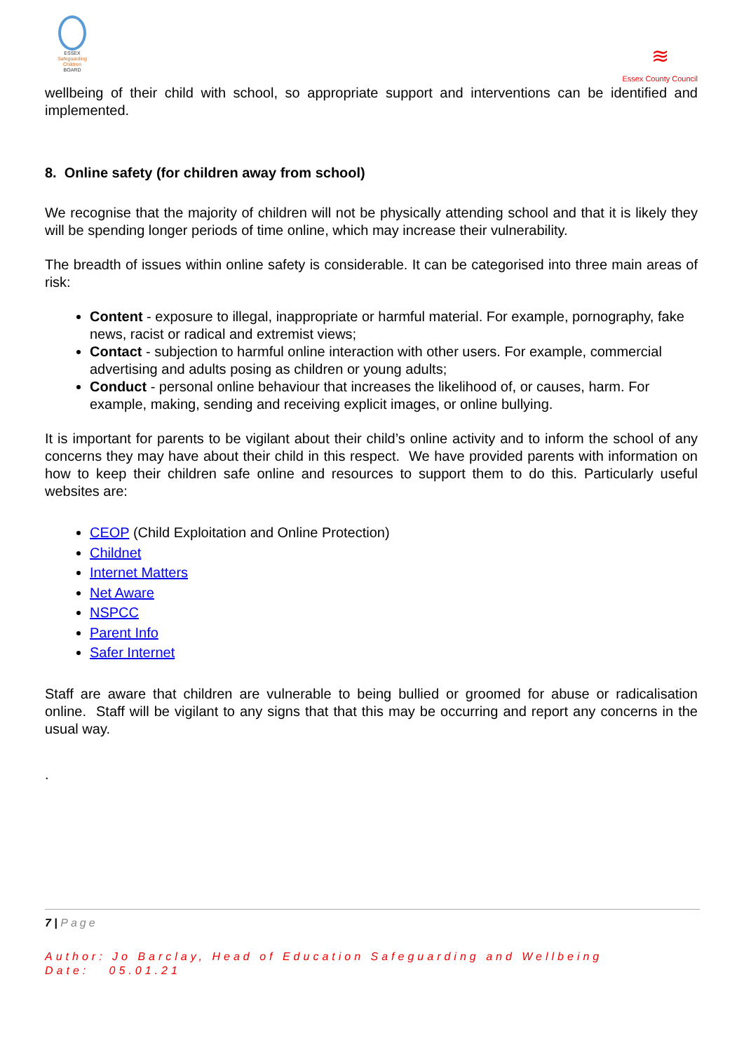ESSEX
Safeguarding
Children
BOARD
≋
Essex County Council
wellbeing of their child with school, so appropriate support and interventions can be identified and implemented.
8. Online safety (for children away from school)
We recognise that the majority of children will not be physically attending school and that it is likely they will be spending longer periods of time online, which may increase their vulnerability.
The breadth of issues within online safety is considerable. It can be categorised into three main areas of risk:
Content - exposure to illegal, inappropriate or harmful material. For example, pornography, fake news, racist or radical and extremist views;
Contact - subjection to harmful online interaction with other users. For example, commercial advertising and adults posing as children or young adults;
Conduct - personal online behaviour that increases the likelihood of, or causes, harm. For example, making, sending and receiving explicit images, or online bullying.
It is important for parents to be vigilant about their child’s online activity and to inform the school of any concerns they may have about their child in this respect. We have provided parents with information on how to keep their children safe online and resources to support them to do this. Particularly useful websites are:
CEOP (Child Exploitation and Online Protection)
Childnet
Internet Matters
Net Aware
NSPCC
Parent Info
Safer Internet
Staff are aware that children are vulnerable to being bullied or groomed for abuse or radicalisation online. Staff will be vigilant to any signs that that this may be occurring and report any concerns in the usual way.
.
7 | Page
Author: Jo Barclay, Head of Education Safeguarding and Wellbeing
Date: 05.01.21